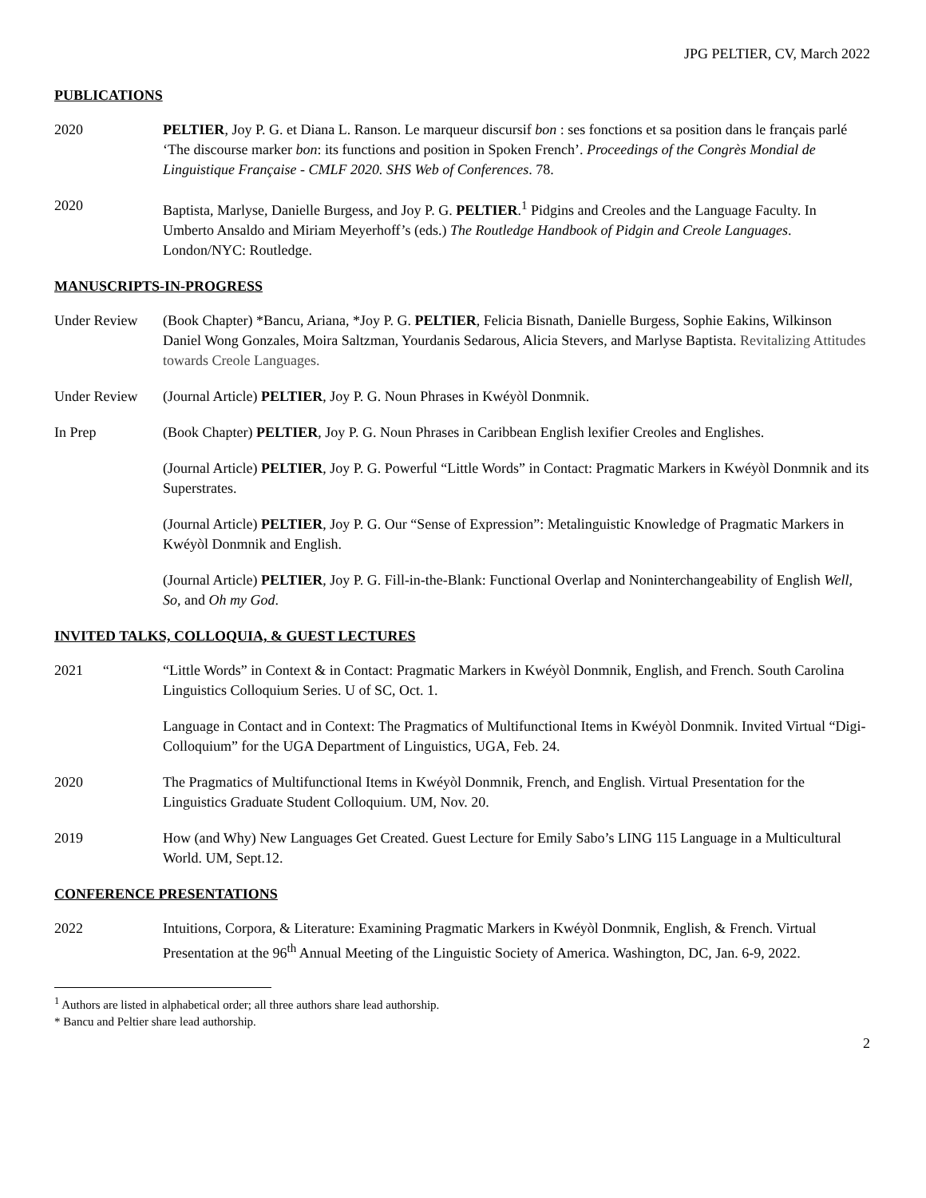JPG PELTIER, CV, March 2022
PUBLICATIONS
2020 PELTIER, Joy P. G. et Diana L. Ranson. Le marqueur discursif bon : ses fonctions et sa position dans le français parlé ‘The discourse marker bon: its functions and position in Spoken French’. Proceedings of the Congrès Mondial de Linguistique Française - CMLF 2020. SHS Web of Conferences. 78.
2020 Baptista, Marlyse, Danielle Burgess, and Joy P. G. PELTIER.<sup>1</sup> Pidgins and Creoles and the Language Faculty. In Umberto Ansaldo and Miriam Meyerhoff’s (eds.) The Routledge Handbook of Pidgin and Creole Languages. London/NYC: Routledge.
MANUSCRIPTS-IN-PROGRESS
Under Review (Book Chapter) *Bancu, Ariana, *Joy P. G. PELTIER, Felicia Bisnath, Danielle Burgess, Sophie Eakins, Wilkinson Daniel Wong Gonzales, Moira Saltzman, Yourdanis Sedarous, Alicia Stevers, and Marlyse Baptista. Revitalizing Attitudes towards Creole Languages.
Under Review (Journal Article) PELTIER, Joy P. G. Noun Phrases in Kwéyòl Donmnik.
In Prep (Book Chapter) PELTIER, Joy P. G. Noun Phrases in Caribbean English lexifier Creoles and Englishes.
(Journal Article) PELTIER, Joy P. G. Powerful “Little Words” in Contact: Pragmatic Markers in Kwéyòl Donmnik and its Superstrates.
(Journal Article) PELTIER, Joy P. G. Our “Sense of Expression”: Metalinguistic Knowledge of Pragmatic Markers in Kwéyòl Donmnik and English.
(Journal Article) PELTIER, Joy P. G. Fill-in-the-Blank: Functional Overlap and Noninterchangeability of English Well, So, and Oh my God.
INVITED TALKS, COLLOQUIA, & GUEST LECTURES
2021 “Little Words” in Context & in Contact: Pragmatic Markers in Kwéyòl Donmnik, English, and French. South Carolina Linguistics Colloquium Series. U of SC, Oct. 1.
Language in Contact and in Context: The Pragmatics of Multifunctional Items in Kwéyòl Donmnik. Invited Virtual “Digi-Colloquium” for the UGA Department of Linguistics, UGA, Feb. 24.
2020 The Pragmatics of Multifunctional Items in Kwéyòl Donmnik, French, and English. Virtual Presentation for the Linguistics Graduate Student Colloquium. UM, Nov. 20.
2019 How (and Why) New Languages Get Created. Guest Lecture for Emily Sabo’s LING 115 Language in a Multicultural World. UM, Sept.12.
CONFERENCE PRESENTATIONS
2022 Intuitions, Corpora, & Literature: Examining Pragmatic Markers in Kwéyòl Donmnik, English, & French. Virtual Presentation at the 96<sup>th</sup> Annual Meeting of the Linguistic Society of America. Washington, DC, Jan. 6-9, 2022.
<sup>1</sup> Authors are listed in alphabetical order; all three authors share lead authorship.
* Bancu and Peltier share lead authorship.
2